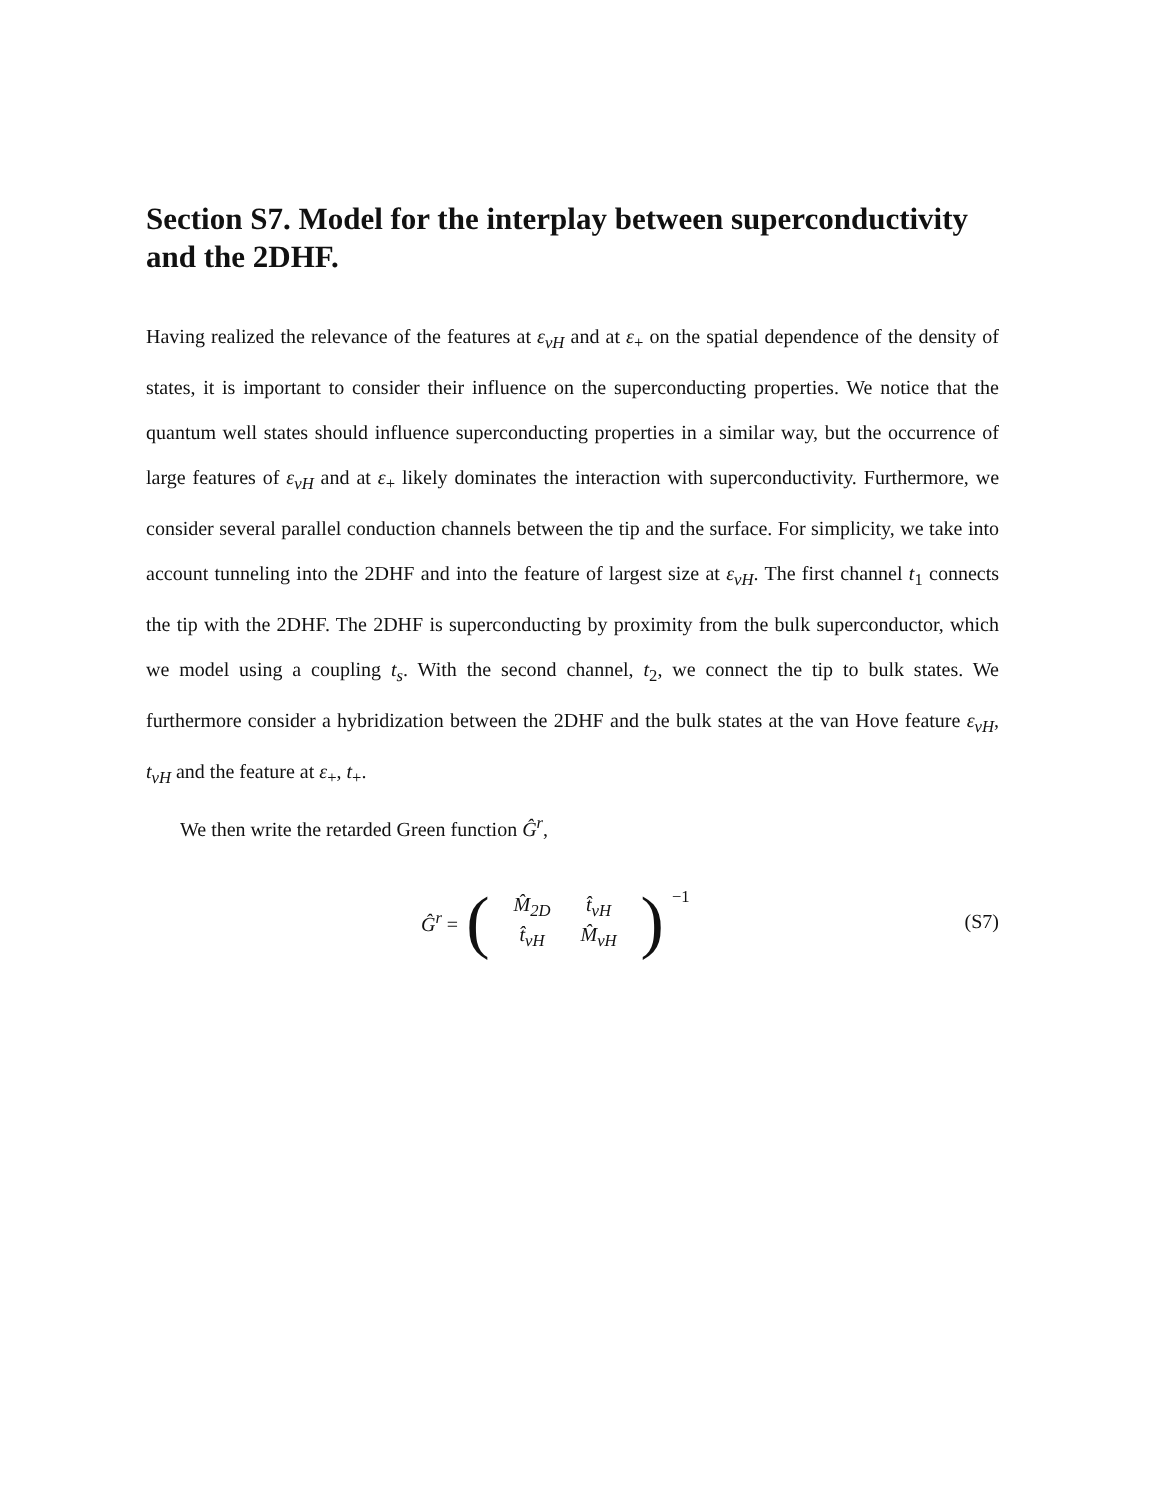Section S7. Model for the interplay between superconductivity and the 2DHF.
Having realized the relevance of the features at ε<sub>vH</sub> and at ε<sub>+</sub> on the spatial dependence of the density of states, it is important to consider their influence on the superconducting properties. We notice that the quantum well states should influence superconducting properties in a similar way, but the occurrence of large features of ε<sub>vH</sub> and at ε<sub>+</sub> likely dominates the interaction with superconductivity. Furthermore, we consider several parallel conduction channels between the tip and the surface. For simplicity, we take into account tunneling into the 2DHF and into the feature of largest size at ε<sub>vH</sub>. The first channel t<sub>1</sub> connects the tip with the 2DHF. The 2DHF is superconducting by proximity from the bulk superconductor, which we model using a coupling t<sub>s</sub>. With the second channel, t<sub>2</sub>, we connect the tip to bulk states. We furthermore consider a hybridization between the 2DHF and the bulk states at the van Hove feature ε<sub>vH</sub>, t<sub>vH</sub> and the feature at ε<sub>+</sub>, t<sub>+</sub>.
We then write the retarded Green function Ĝ<sup>r</sup>,
Ĝ<sup>r</sup> = (
| M̂<sub>2D</sub> | t̂<sub>vH</sub> |
| t̂<sub>vH</sub> | M̂<sub>vH</sub> |
)<sup>−1</sup>
(S7)